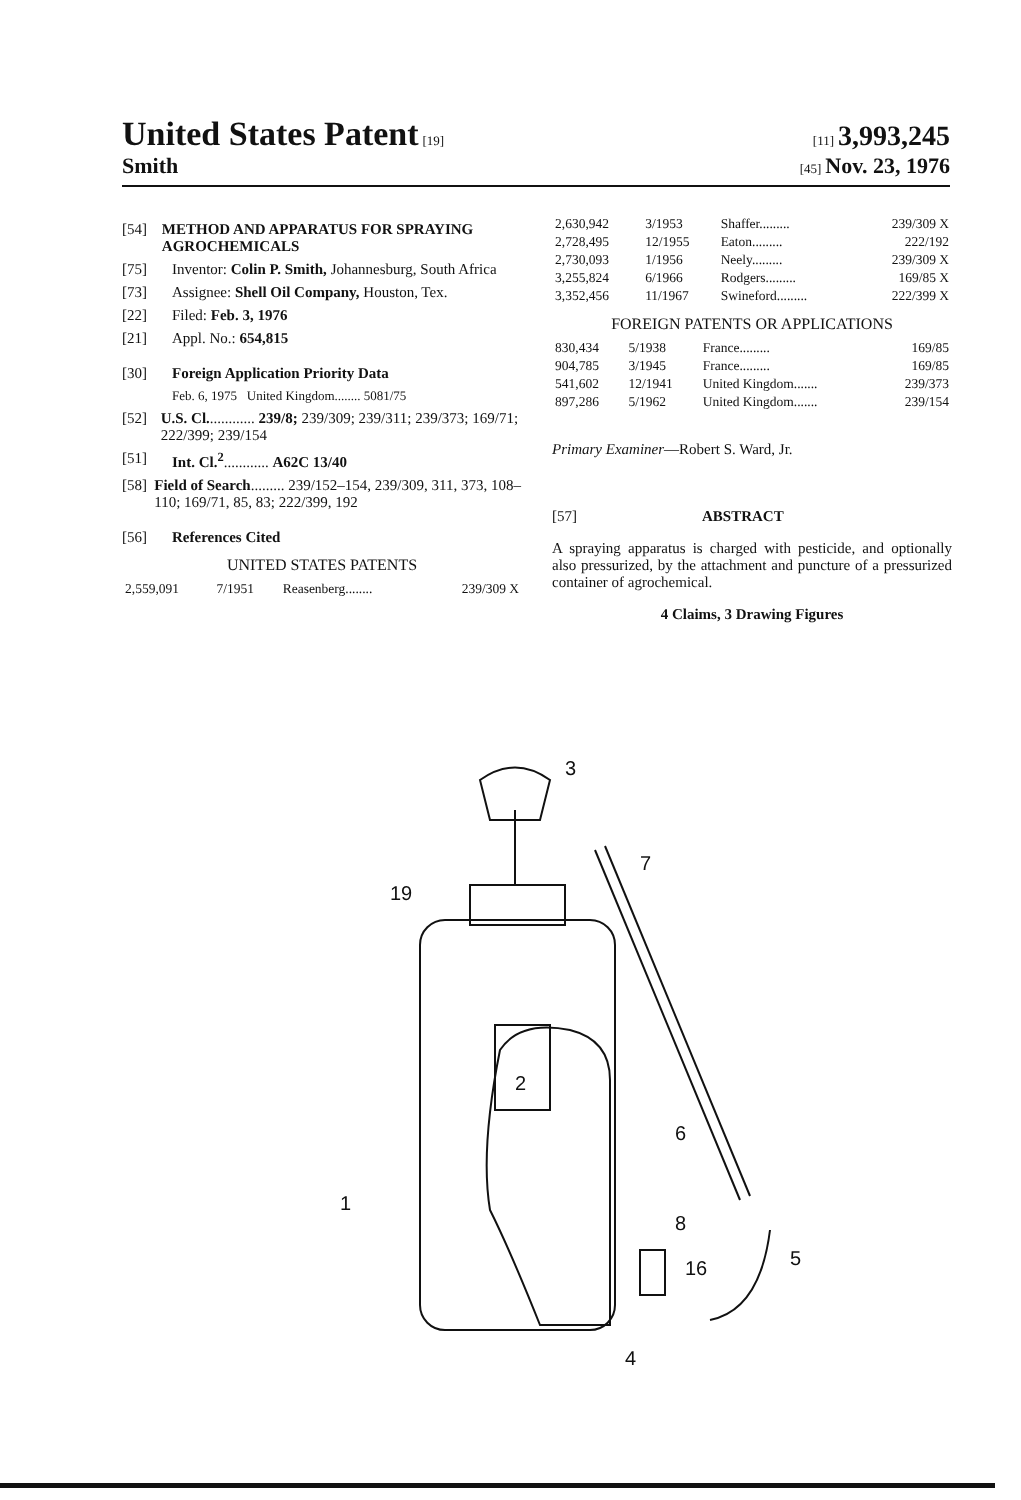United States Patent [19] [11] 3,993,245
Smith [45] Nov. 23, 1976
[54] METHOD AND APPARATUS FOR SPRAYING AGROCHEMICALS
[75] Inventor: Colin P. Smith, Johannesburg, South Africa
[73] Assignee: Shell Oil Company, Houston, Tex.
[22] Filed: Feb. 3, 1976
[21] Appl. No.: 654,815
[30] Foreign Application Priority Data
Feb. 6, 1975 United Kingdom........ 5081/75
[52] U.S. Cl............. 239/8; 239/309; 239/311; 239/373; 169/71; 222/399; 239/154
[51] Int. Cl.<sup>2</sup>............ A62C 13/40
[58] Field of Search......... 239/152–154, 239/309, 311, 373, 108–110; 169/71, 85, 83; 222/399, 192
[56] References Cited
UNITED STATES PATENTS
| 2,559,091 | 7/1951 | Reasenberg........ | 239/309 X |
| 2,630,942 | 3/1953 | Shaffer......... | 239/309 X |
| 2,728,495 | 12/1955 | Eaton......... | 222/192 |
| 2,730,093 | 1/1956 | Neely......... | 239/309 X |
| 3,255,824 | 6/1966 | Rodgers......... | 169/85 X |
| 3,352,456 | 11/1967 | Swineford......... | 222/399 X |
FOREIGN PATENTS OR APPLICATIONS
| 830,434 | 5/1938 | France......... | 169/85 |
| 904,785 | 3/1945 | France......... | 169/85 |
| 541,602 | 12/1941 | United Kingdom....... | 239/373 |
| 897,286 | 5/1962 | United Kingdom....... | 239/154 |
Primary Examiner—Robert S. Ward, Jr.
[57] ABSTRACT
A spraying apparatus is charged with pesticide, and optionally also pressurized, by the attachment and puncture of a pressurized container of agrochemical.
4 Claims, 3 Drawing Figures
3
7
19
2
6
1
8
16
5
4